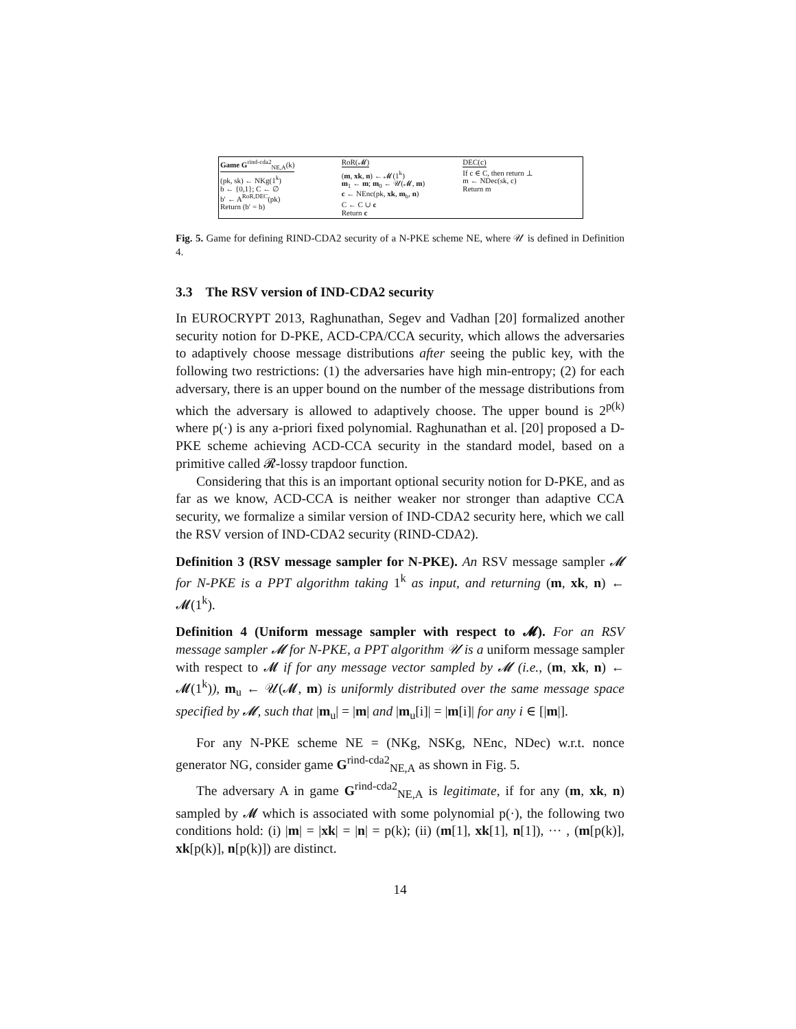Game G<sup>rind-cda2</sup><sub>NE,A</sub>(k)
(pk, sk) ← NKg(1<sup>k</sup>)
b ← {0,1}; C ← ∅
b′ ← A<sup>RoR,DEC</sup>(pk)
Return (b′ = b)
RoR(𝓜)
(m, xk, n) ← 𝓜(1<sup>k</sup>)
m<sub>1</sub> ← m; m<sub>0</sub> ← 𝒰(𝓜, m)
c ← NEnc(pk, xk, m<sub>b</sub>, n)
C ← C ∪ c
Return c
DEC(c)
If c ∈ C, then return ⊥
m ← NDec(sk, c)
Return m
Fig. 5. Game for defining RIND-CDA2 security of a N-PKE scheme NE, where 𝒰 is defined in Definition 4.
3.3 The RSV version of IND-CDA2 security
In EUROCRYPT 2013, Raghunathan, Segev and Vadhan [20] formalized another security notion for D-PKE, ACD-CPA/CCA security, which allows the adversaries to adaptively choose message distributions after seeing the public key, with the following two restrictions: (1) the adversaries have high min-entropy; (2) for each adversary, there is an upper bound on the number of the message distributions from which the adversary is allowed to adaptively choose. The upper bound is 2<sup>p(k)</sup> where p(·) is any a-priori fixed polynomial. Raghunathan et al. [20] proposed a D-PKE scheme achieving ACD-CCA security in the standard model, based on a primitive called 𝓡-lossy trapdoor function.
Considering that this is an important optional security notion for D-PKE, and as far as we know, ACD-CCA is neither weaker nor stronger than adaptive CCA security, we formalize a similar version of IND-CDA2 security here, which we call the RSV version of IND-CDA2 security (RIND-CDA2).
Definition 3 (RSV message sampler for N-PKE). An RSV message sampler 𝓜 for N-PKE is a PPT algorithm taking 1<sup>k</sup> as input, and returning (m, xk, n) ← 𝓜(1<sup>k</sup>).
Definition 4 (Uniform message sampler with respect to 𝓜). For an RSV message sampler 𝓜 for N-PKE, a PPT algorithm 𝒰 is a uniform message sampler with respect to 𝓜 if for any message vector sampled by 𝓜 (i.e., (m, xk, n) ← 𝓜(1<sup>k</sup>)), m<sub>u</sub> ← 𝒰(𝓜, m) is uniformly distributed over the same message space specified by 𝓜, such that |m<sub>u</sub>| = |m| and |m<sub>u</sub>[i]| = |m[i]| for any i ∈ [|m|].
For any N-PKE scheme NE = (NKg, NSKg, NEnc, NDec) w.r.t. nonce generator NG, consider game G<sup>rind-cda2</sup><sub>NE,A</sub> as shown in Fig. 5.
The adversary A in game G<sup>rind-cda2</sup><sub>NE,A</sub> is legitimate, if for any (m, xk, n) sampled by 𝓜 which is associated with some polynomial p(·), the following two conditions hold: (i) |m| = |xk| = |n| = p(k); (ii) (m[1], xk[1], n[1]), ··· , (m[p(k)], xk[p(k)], n[p(k)]) are distinct.
14